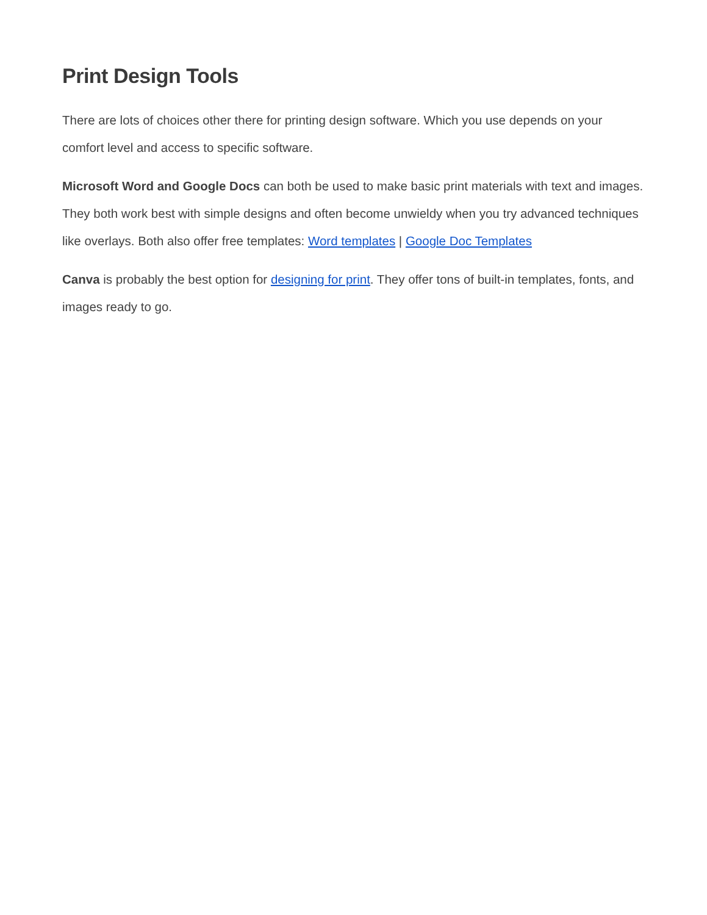Print Design Tools
There are lots of choices other there for printing design software. Which you use depends on your comfort level and access to specific software.
Microsoft Word and Google Docs can both be used to make basic print materials with text and images. They both work best with simple designs and often become unwieldy when you try advanced techniques like overlays. Both also offer free templates: Word templates | Google Doc Templates
Canva is probably the best option for designing for print. They offer tons of built-in templates, fonts, and images ready to go.